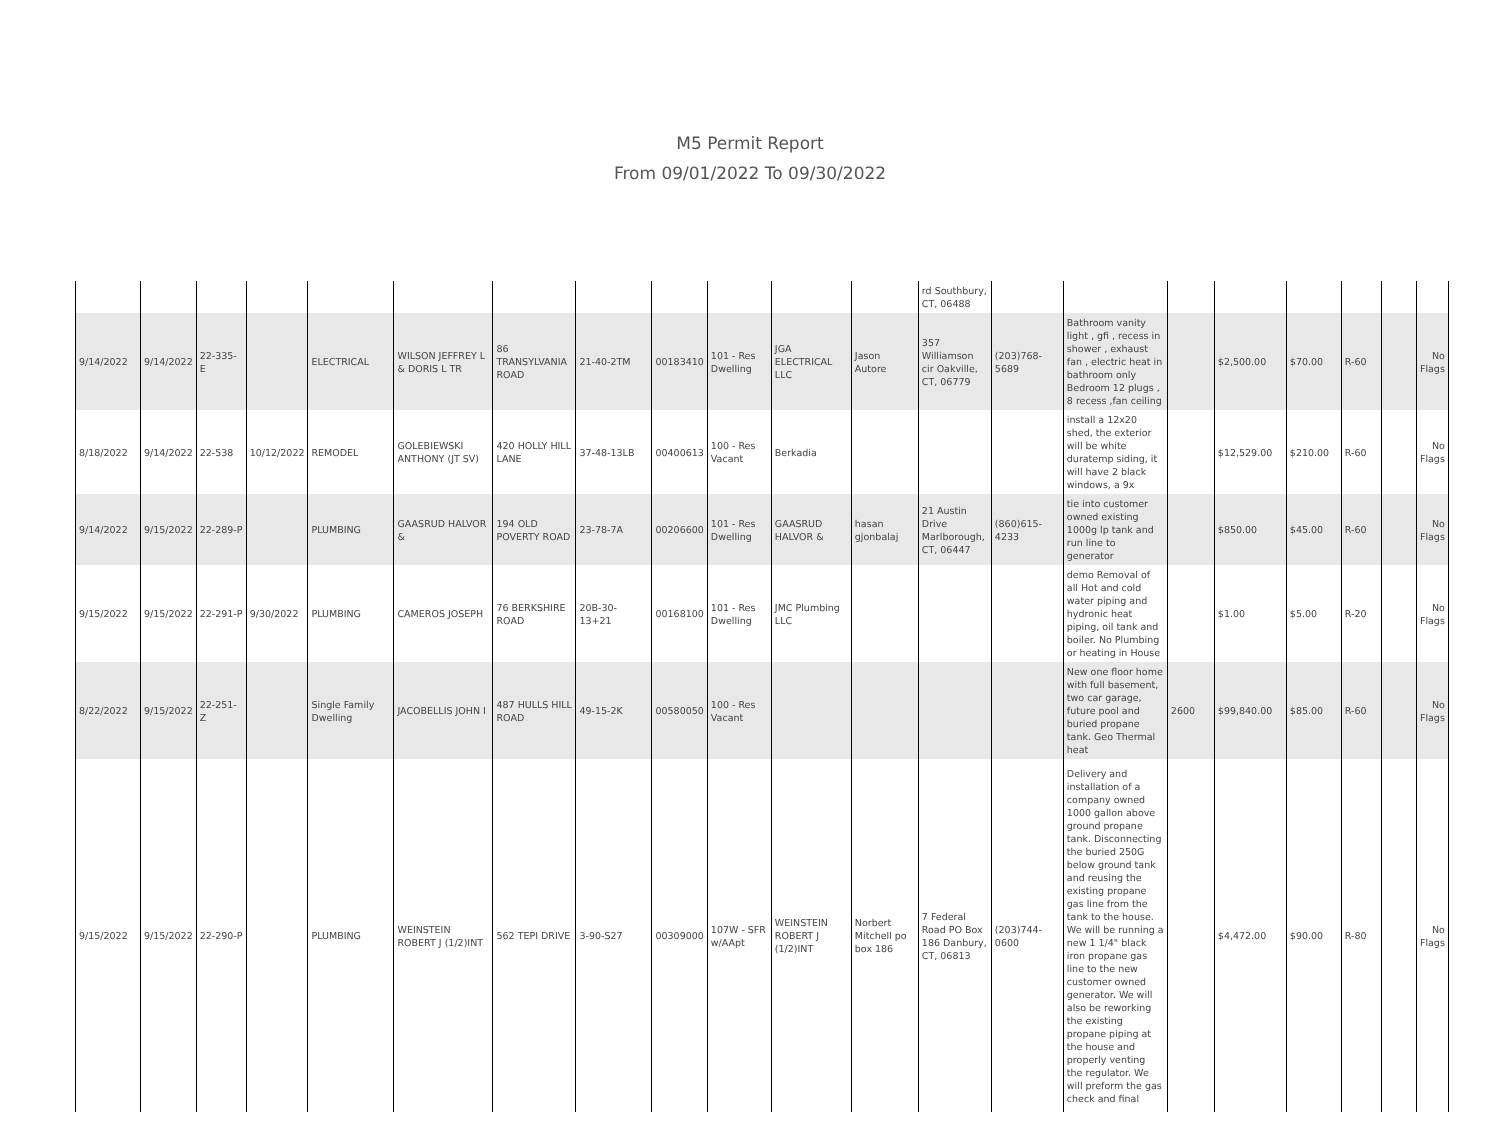M5 Permit Report
From 09/01/2022 To 09/30/2022
| | | | | | | | | | | | | rd Southbury, CT, 06488 | | | | | | | | |
| 9/14/2022 | 9/14/2022 | 22-335-E | | ELECTRICAL | WILSON JEFFREY L & DORIS L TR | 86 TRANSYLVANIA ROAD | 21-40-2TM | 00183410 | 101 - Res Dwelling | JGA ELECTRICAL LLC | Jason Autore | 357 Williamson cir Oakville, CT, 06779 | (203)768-5689 | Bathroom vanity light , gfi , recess in shower , exhaust fan , electric heat in bathroom only Bedroom 12 plugs , 8 recess ,fan ceiling | | $2,500.00 | $70.00 | R-60 | | No Flags |
| 8/18/2022 | 9/14/2022 | 22-538 | 10/12/2022 | REMODEL | GOLEBIEWSKI ANTHONY (JT SV) | 420 HOLLY HILL LANE | 37-48-13LB | 00400613 | 100 - Res Vacant | Berkadia | | | | install a 12x20 shed, the exterior will be white duratemp siding, it will have 2 black windows, a 9x | | $12,529.00 | $210.00 | R-60 | | No Flags |
| 9/14/2022 | 9/15/2022 | 22-289-P | | PLUMBING | GAASRUD HALVOR & | 194 OLD POVERTY ROAD | 23-78-7A | 00206600 | 101 - Res Dwelling | GAASRUD HALVOR & | hasan gjonbalaj | 21 Austin Drive Marlborough, CT, 06447 | (860)615-4233 | tie into customer owned existing 1000g lp tank and run line to generator | | $850.00 | $45.00 | R-60 | | No Flags |
| 9/15/2022 | 9/15/2022 | 22-291-P | 9/30/2022 | PLUMBING | CAMEROS JOSEPH | 76 BERKSHIRE ROAD | 20B-30-13+21 | 00168100 | 101 - Res Dwelling | JMC Plumbing LLC | | | | demo Removal of all Hot and cold water piping and hydronic heat piping, oil tank and boiler. No Plumbing or heating in House | | $1.00 | $5.00 | R-20 | | No Flags |
| 8/22/2022 | 9/15/2022 | 22-251-Z | | Single Family Dwelling | JACOBELLIS JOHN I | 487 HULLS HILL ROAD | 49-15-2K | 00580050 | 100 - Res Vacant | | | | | New one floor home with full basement, two car garage, future pool and buried propane tank. Geo Thermal heat | 2600 | $99,840.00 | $85.00 | R-60 | | No Flags |
| 9/15/2022 | 9/15/2022 | 22-290-P | | PLUMBING | WEINSTEIN ROBERT J (1/2)INT | 562 TEPI DRIVE | 3-90-S27 | 00309000 | 107W - SFR w/AApt | WEINSTEIN ROBERT J (1/2)INT | Norbert Mitchell po box 186 | 7 Federal Road PO Box 186 Danbury, CT, 06813 | (203)744-0600 | Delivery and installation of a company owned 1000 gallon above ground propane tank. Disconnecting the buried 250G below ground tank and reusing the existing propane gas line from the tank to the house. We will be running a new 1 1/4" black iron propane gas line to the new customer owned generator. We will also be reworking the existing propane piping at the house and properly venting the regulator. We will preform the gas check and final | | $4,472.00 | $90.00 | R-80 | | No Flags |